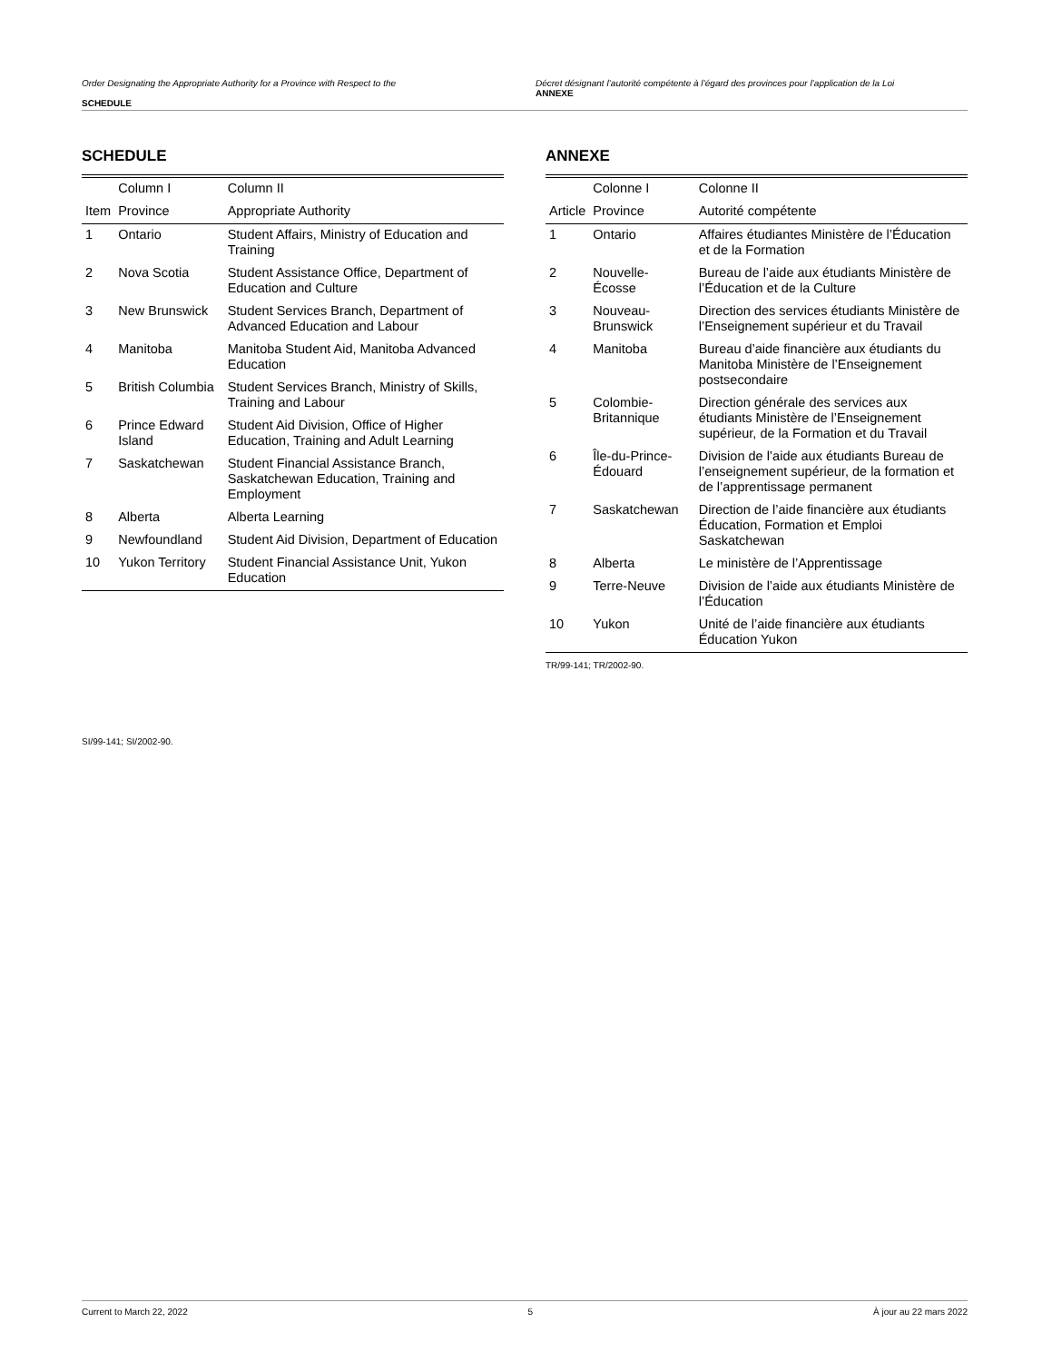Order Designating the Appropriate Authority for a Province with Respect to the
SCHEDULE
Décret désignant l’autorité compétente à l’égard des provinces pour l’application de la Loi
ANNEXE
SCHEDULE
| | Column I | Column II |
| --- | --- | --- |
| Item | Province | Appropriate Authority |
| 1 | Ontario | Student Affairs, Ministry of Education and Training |
| 2 | Nova Scotia | Student Assistance Office, Department of Education and Culture |
| 3 | New Brunswick | Student Services Branch, Department of Advanced Education and Labour |
| 4 | Manitoba | Manitoba Student Aid, Manitoba Advanced Education |
| 5 | British Columbia | Student Services Branch, Ministry of Skills, Training and Labour |
| 6 | Prince Edward Island | Student Aid Division, Office of Higher Education, Training and Adult Learning |
| 7 | Saskatchewan | Student Financial Assistance Branch, Saskatchewan Education, Training and Employment |
| 8 | Alberta | Alberta Learning |
| 9 | Newfoundland | Student Aid Division, Department of Education |
| 10 | Yukon Territory | Student Financial Assistance Unit, Yukon Education |
SI/99-141; SI/2002-90.
ANNEXE
| | Colonne I | Colonne II |
| --- | --- | --- |
| Article | Province | Autorité compétente |
| 1 | Ontario | Affaires étudiantes Ministère de l’Éducation et de la Formation |
| 2 | Nouvelle-Écosse | Bureau de l’aide aux étudiants Ministère de l’Éducation et de la Culture |
| 3 | Nouveau-Brunswick | Direction des services étudiants Ministère de l’Enseignement supérieur et du Travail |
| 4 | Manitoba | Bureau d’aide financière aux étudiants du Manitoba Ministère de l’Enseignement postsecondaire |
| 5 | Colombie-Britannique | Direction générale des services aux étudiants Ministère de l’Enseignement supérieur, de la Formation et du Travail |
| 6 | Île-du-Prince-Édouard | Division de l’aide aux étudiants Bureau de l’enseignement supérieur, de la formation et de l’apprentissage permanent |
| 7 | Saskatchewan | Direction de l’aide financière aux étudiants Éducation, Formation et Emploi Saskatchewan |
| 8 | Alberta | Le ministère de l’Apprentissage |
| 9 | Terre-Neuve | Division de l’aide aux étudiants Ministère de l’Éducation |
| 10 | Yukon | Unité de l’aide financière aux étudiants Éducation Yukon |
TR/99-141; TR/2002-90.
Current to March 22, 2022 5 À jour au 22 mars 2022